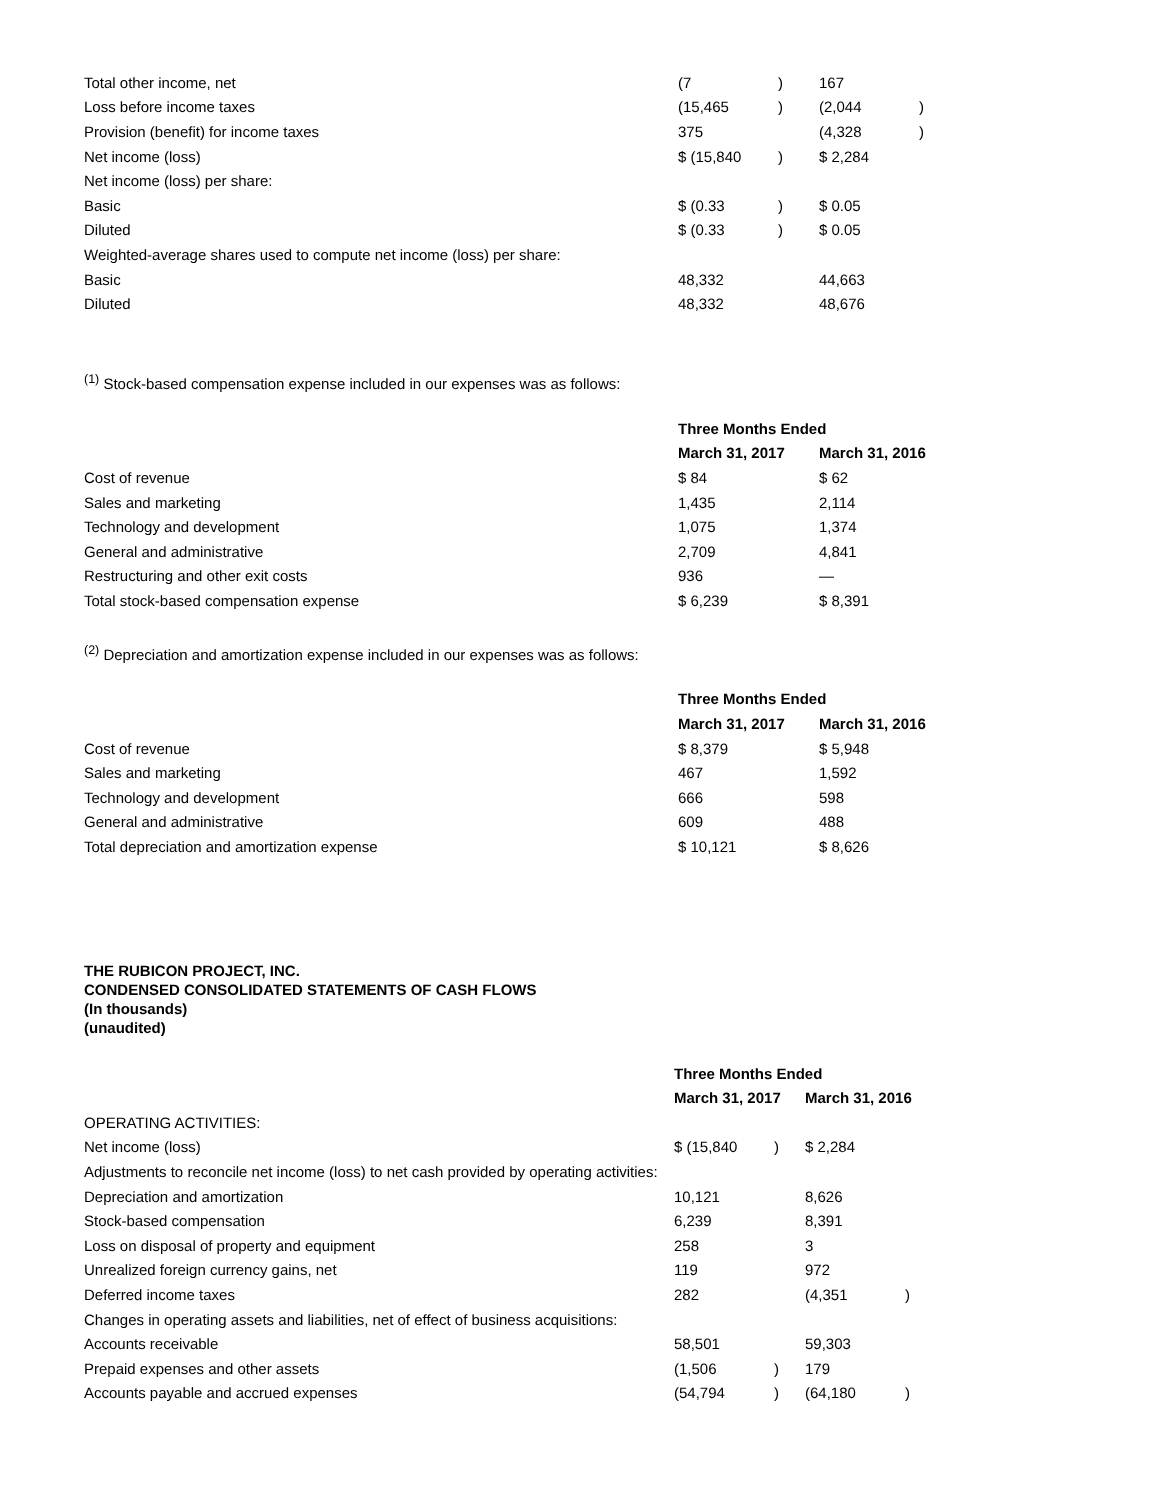| Total other income, net | (7 | ) | 167 | |
| Loss before income taxes | (15,465 | ) | (2,044 | ) |
| Provision (benefit) for income taxes | 375 | | (4,328 | ) |
| Net income (loss) | $ (15,840 | ) | $ 2,284 | |
| Net income (loss) per share: | | | | |
| Basic | $ (0.33 | ) | $ 0.05 | |
| Diluted | $ (0.33 | ) | $ 0.05 | |
| Weighted-average shares used to compute net income (loss) per share: | | | | |
| Basic | 48,332 | | 44,663 | |
| Diluted | 48,332 | | 48,676 | |
<sup>(1)</sup> Stock-based compensation expense included in our expenses was as follows:
| | Three Months Ended | |
| | March 31, 2017 | March 31, 2016 |
| Cost of revenue | $ 84 | $ 62 |
| Sales and marketing | 1,435 | 2,114 |
| Technology and development | 1,075 | 1,374 |
| General and administrative | 2,709 | 4,841 |
| Restructuring and other exit costs | 936 | — |
| Total stock-based compensation expense | $ 6,239 | $ 8,391 |
<sup>(2)</sup> Depreciation and amortization expense included in our expenses was as follows:
| | Three Months Ended | |
| | March 31, 2017 | March 31, 2016 |
| Cost of revenue | $ 8,379 | $ 5,948 |
| Sales and marketing | 467 | 1,592 |
| Technology and development | 666 | 598 |
| General and administrative | 609 | 488 |
| Total depreciation and amortization expense | $ 10,121 | $ 8,626 |
THE RUBICON PROJECT, INC.
CONDENSED CONSOLIDATED STATEMENTS OF CASH FLOWS
(In thousands)
(unaudited)
| | Three Months Ended | | | |
| | March 31, 2017 | | March 31, 2016 | |
| OPERATING ACTIVITIES: | | | | |
| Net income (loss) | $ (15,840 | ) | $ 2,284 | |
| Adjustments to reconcile net income (loss) to net cash provided by operating activities: | | | | |
| Depreciation and amortization | 10,121 | | 8,626 | |
| Stock-based compensation | 6,239 | | 8,391 | |
| Loss on disposal of property and equipment | 258 | | 3 | |
| Unrealized foreign currency gains, net | 119 | | 972 | |
| Deferred income taxes | 282 | | (4,351 | ) |
| Changes in operating assets and liabilities, net of effect of business acquisitions: | | | | |
| Accounts receivable | 58,501 | | 59,303 | |
| Prepaid expenses and other assets | (1,506 | ) | 179 | |
| Accounts payable and accrued expenses | (54,794 | ) | (64,180 | ) |